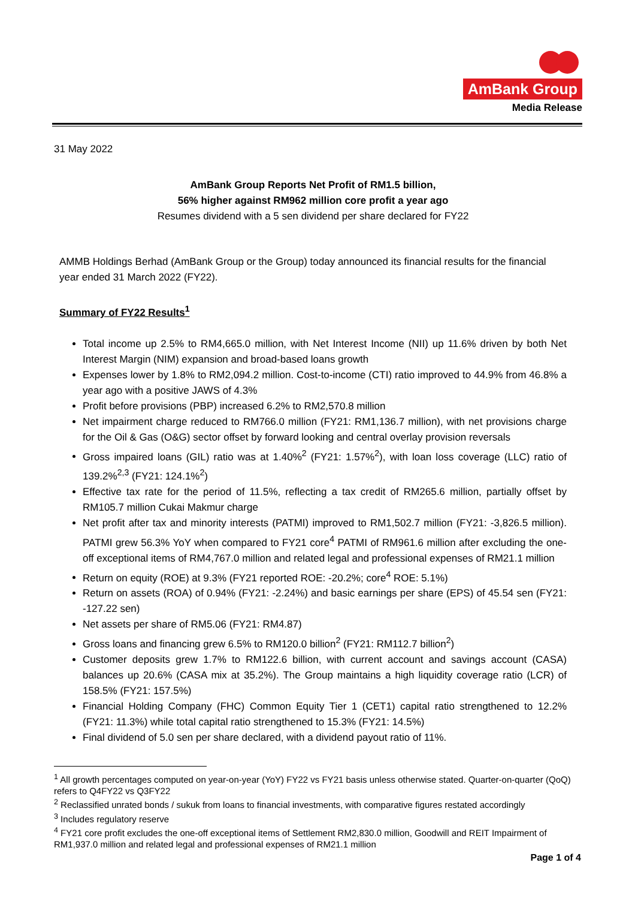AmBank Group
Media Release
31 May 2022
AmBank Group Reports Net Profit of RM1.5 billion,
56% higher against RM962 million core profit a year ago
Resumes dividend with a 5 sen dividend per share declared for FY22
AMMB Holdings Berhad (AmBank Group or the Group) today announced its financial results for the financial year ended 31 March 2022 (FY22).
Summary of FY22 Results<sup>1</sup>
Total income up 2.5% to RM4,665.0 million, with Net Interest Income (NII) up 11.6% driven by both Net Interest Margin (NIM) expansion and broad-based loans growth
Expenses lower by 1.8% to RM2,094.2 million. Cost-to-income (CTI) ratio improved to 44.9% from 46.8% a year ago with a positive JAWS of 4.3%
Profit before provisions (PBP) increased 6.2% to RM2,570.8 million
Net impairment charge reduced to RM766.0 million (FY21: RM1,136.7 million), with net provisions charge for the Oil & Gas (O&G) sector offset by forward looking and central overlay provision reversals
Gross impaired loans (GIL) ratio was at 1.40%<sup>2</sup> (FY21: 1.57%<sup>2</sup>), with loan loss coverage (LLC) ratio of 139.2%<sup>2,3</sup> (FY21: 124.1%<sup>2</sup>)
Effective tax rate for the period of 11.5%, reflecting a tax credit of RM265.6 million, partially offset by RM105.7 million Cukai Makmur charge
Net profit after tax and minority interests (PATMI) improved to RM1,502.7 million (FY21: -3,826.5 million). PATMI grew 56.3% YoY when compared to FY21 core<sup>4</sup> PATMI of RM961.6 million after excluding the one-off exceptional items of RM4,767.0 million and related legal and professional expenses of RM21.1 million
Return on equity (ROE) at 9.3% (FY21 reported ROE: -20.2%; core<sup>4</sup> ROE: 5.1%)
Return on assets (ROA) of 0.94% (FY21: -2.24%) and basic earnings per share (EPS) of 45.54 sen (FY21: -127.22 sen)
Net assets per share of RM5.06 (FY21: RM4.87)
Gross loans and financing grew 6.5% to RM120.0 billion<sup>2</sup> (FY21: RM112.7 billion<sup>2</sup>)
Customer deposits grew 1.7% to RM122.6 billion, with current account and savings account (CASA) balances up 20.6% (CASA mix at 35.2%). The Group maintains a high liquidity coverage ratio (LCR) of 158.5% (FY21: 157.5%)
Financial Holding Company (FHC) Common Equity Tier 1 (CET1) capital ratio strengthened to 12.2% (FY21: 11.3%) while total capital ratio strengthened to 15.3% (FY21: 14.5%)
Final dividend of 5.0 sen per share declared, with a dividend payout ratio of 11%.
<sup>1</sup> All growth percentages computed on year-on-year (YoY) FY22 vs FY21 basis unless otherwise stated. Quarter-on-quarter (QoQ) refers to Q4FY22 vs Q3FY22
<sup>2</sup> Reclassified unrated bonds / sukuk from loans to financial investments, with comparative figures restated accordingly
<sup>3</sup> Includes regulatory reserve
<sup>4</sup> FY21 core profit excludes the one-off exceptional items of Settlement RM2,830.0 million, Goodwill and REIT Impairment of RM1,937.0 million and related legal and professional expenses of RM21.1 million
Page 1 of 4